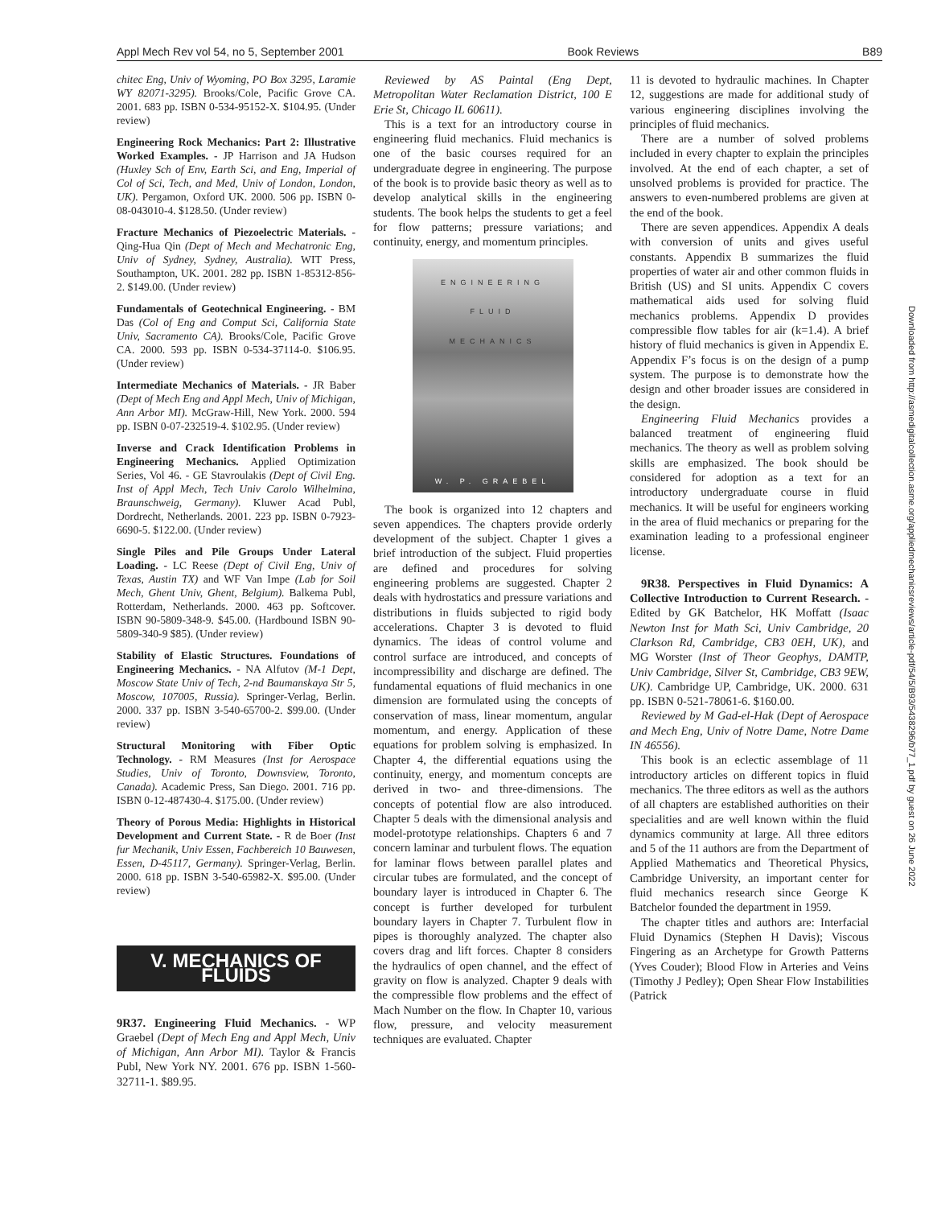Appl Mech Rev vol 54, no 5, September 2001 Book Reviews B89
chitec Eng, Univ of Wyoming, PO Box 3295, Laramie WY 82071-3295). Brooks/Cole, Pacific Grove CA. 2001. 683 pp. ISBN 0-534-95152-X. $104.95. (Under review)
Engineering Rock Mechanics: Part 2: Illustrative Worked Examples. - JP Harrison and JA Hudson (Huxley Sch of Env, Earth Sci, and Eng, Imperial of Col of Sci, Tech, and Med, Univ of London, London, UK). Pergamon, Oxford UK. 2000. 506 pp. ISBN 0-08-043010-4. $128.50. (Under review)
Fracture Mechanics of Piezoelectric Materials. - Qing-Hua Qin (Dept of Mech and Mechatronic Eng, Univ of Sydney, Sydney, Australia). WIT Press, Southampton, UK. 2001. 282 pp. ISBN 1-85312-856-2. $149.00. (Under review)
Fundamentals of Geotechnical Engineering. - BM Das (Col of Eng and Comput Sci, California State Univ, Sacramento CA). Brooks/Cole, Pacific Grove CA. 2000. 593 pp. ISBN 0-534-37114-0. $106.95. (Under review)
Intermediate Mechanics of Materials. - JR Baber (Dept of Mech Eng and Appl Mech, Univ of Michigan, Ann Arbor MI). McGraw-Hill, New York. 2000. 594 pp. ISBN 0-07-232519-4. $102.95. (Under review)
Inverse and Crack Identification Problems in Engineering Mechanics. Applied Optimization Series, Vol 46. - GE Stavroulakis (Dept of Civil Eng. Inst of Appl Mech, Tech Univ Carolo Wilhelmina, Braunschweig, Germany). Kluwer Acad Publ, Dordrecht, Netherlands. 2001. 223 pp. ISBN 0-7923-6690-5. $122.00. (Under review)
Single Piles and Pile Groups Under Lateral Loading. - LC Reese (Dept of Civil Eng, Univ of Texas, Austin TX) and WF Van Impe (Lab for Soil Mech, Ghent Univ, Ghent, Belgium). Balkema Publ, Rotterdam, Netherlands. 2000. 463 pp. Softcover. ISBN 90-5809-348-9. $45.00. (Hardbound ISBN 90-5809-340-9 $85). (Under review)
Stability of Elastic Structures. Foundations of Engineering Mechanics. - NA Alfutov (M-1 Dept, Moscow State Univ of Tech, 2-nd Baumanskaya Str 5, Moscow, 107005, Russia). Springer-Verlag, Berlin. 2000. 337 pp. ISBN 3-540-65700-2. $99.00. (Under review)
Structural Monitoring with Fiber Optic Technology. - RM Measures (Inst for Aerospace Studies, Univ of Toronto, Downsview, Toronto, Canada). Academic Press, San Diego. 2001. 716 pp. ISBN 0-12-487430-4. $175.00. (Under review)
Theory of Porous Media: Highlights in Historical Development and Current State. - R de Boer (Inst fur Mechanik, Univ Essen, Fachbereich 10 Bauwesen, Essen, D-45117, Germany). Springer-Verlag, Berlin. 2000. 618 pp. ISBN 3-540-65982-X. $95.00. (Under review)
V. MECHANICS OF FLUIDS
9R37. Engineering Fluid Mechanics. - WP Graebel (Dept of Mech Eng and Appl Mech, Univ of Michigan, Ann Arbor MI). Taylor & Francis Publ, New York NY. 2001. 676 pp. ISBN 1-560-32711-1. $89.95.
Reviewed by AS Paintal (Eng Dept, Metropolitan Water Reclamation District, 100 E Erie St, Chicago IL 60611).
This is a text for an introductory course in engineering fluid mechanics. Fluid mechanics is one of the basic courses required for an undergraduate degree in engineering. The purpose of the book is to provide basic theory as well as to develop analytical skills in the engineering students. The book helps the students to get a feel for flow patterns; pressure variations; and continuity, energy, and momentum principles.
ENGINEERING
FLUID
MECHANICS
W. P. GRAEBEL
The book is organized into 12 chapters and seven appendices. The chapters provide orderly development of the subject. Chapter 1 gives a brief introduction of the subject. Fluid properties are defined and procedures for solving engineering problems are suggested. Chapter 2 deals with hydrostatics and pressure variations and distributions in fluids subjected to rigid body accelerations. Chapter 3 is devoted to fluid dynamics. The ideas of control volume and control surface are introduced, and concepts of incompressibility and discharge are defined. The fundamental equations of fluid mechanics in one dimension are formulated using the concepts of conservation of mass, linear momentum, angular momentum, and energy. Application of these equations for problem solving is emphasized. In Chapter 4, the differential equations using the continuity, energy, and momentum concepts are derived in two- and three-dimensions. The concepts of potential flow are also introduced. Chapter 5 deals with the dimensional analysis and model-prototype relationships. Chapters 6 and 7 concern laminar and turbulent flows. The equation for laminar flows between parallel plates and circular tubes are formulated, and the concept of boundary layer is introduced in Chapter 6. The concept is further developed for turbulent boundary layers in Chapter 7. Turbulent flow in pipes is thoroughly analyzed. The chapter also covers drag and lift forces. Chapter 8 considers the hydraulics of open channel, and the effect of gravity on flow is analyzed. Chapter 9 deals with the compressible flow problems and the effect of Mach Number on the flow. In Chapter 10, various flow, pressure, and velocity measurement techniques are evaluated. Chapter
11 is devoted to hydraulic machines. In Chapter 12, suggestions are made for additional study of various engineering disciplines involving the principles of fluid mechanics.
There are a number of solved problems included in every chapter to explain the principles involved. At the end of each chapter, a set of unsolved problems is provided for practice. The answers to even-numbered problems are given at the end of the book.
There are seven appendices. Appendix A deals with conversion of units and gives useful constants. Appendix B summarizes the fluid properties of water air and other common fluids in British (US) and SI units. Appendix C covers mathematical aids used for solving fluid mechanics problems. Appendix D provides compressible flow tables for air (k=1.4). A brief history of fluid mechanics is given in Appendix E. Appendix F’s focus is on the design of a pump system. The purpose is to demonstrate how the design and other broader issues are considered in the design.
Engineering Fluid Mechanics provides a balanced treatment of engineering fluid mechanics. The theory as well as problem solving skills are emphasized. The book should be considered for adoption as a text for an introductory undergraduate course in fluid mechanics. It will be useful for engineers working in the area of fluid mechanics or preparing for the examination leading to a professional engineer license.
9R38. Perspectives in Fluid Dynamics: A Collective Introduction to Current Research. - Edited by GK Batchelor, HK Moffatt (Isaac Newton Inst for Math Sci, Univ Cambridge, 20 Clarkson Rd, Cambridge, CB3 0EH, UK), and MG Worster (Inst of Theor Geophys, DAMTP, Univ Cambridge, Silver St, Cambridge, CB3 9EW, UK). Cambridge UP, Cambridge, UK. 2000. 631 pp. ISBN 0-521-78061-6. $160.00.
Reviewed by M Gad-el-Hak (Dept of Aerospace and Mech Eng, Univ of Notre Dame, Notre Dame IN 46556).
This book is an eclectic assemblage of 11 introductory articles on different topics in fluid mechanics. The three editors as well as the authors of all chapters are established authorities on their specialities and are well known within the fluid dynamics community at large. All three editors and 5 of the 11 authors are from the Department of Applied Mathematics and Theoretical Physics, Cambridge University, an important center for fluid mechanics research since George K Batchelor founded the department in 1959.
The chapter titles and authors are: Interfacial Fluid Dynamics (Stephen H Davis); Viscous Fingering as an Archetype for Growth Patterns (Yves Couder); Blood Flow in Arteries and Veins (Timothy J Pedley); Open Shear Flow Instabilities (Patrick
Downloaded from http://asmedigitalcollection.asme.org/appliedmechanicsreviews/article-pdf/54/5/B93/5438296/b77_1.pdf by guest on 26 June 2022